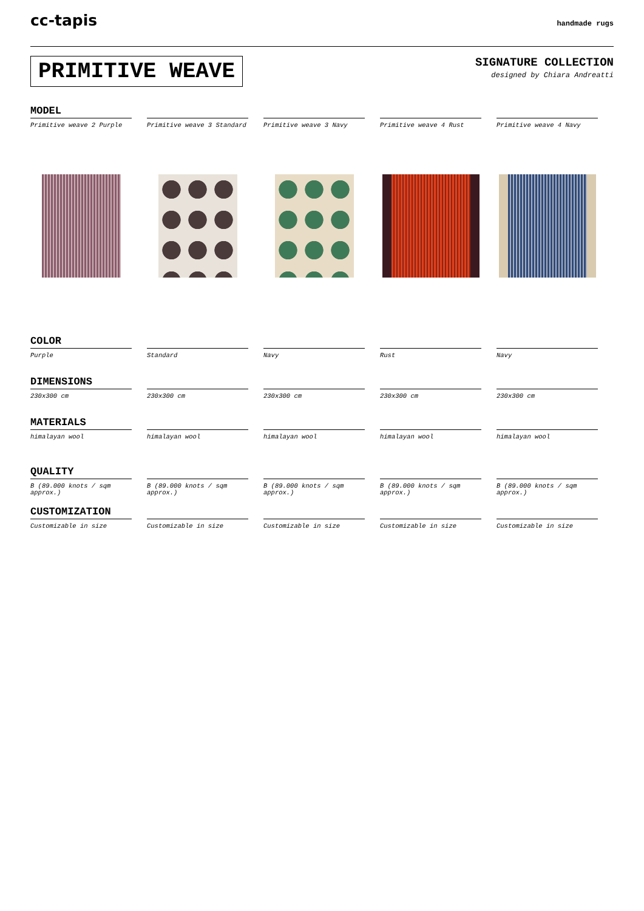cc-tapis
handmade rugs
PRIMITIVE WEAVE
SIGNATURE COLLECTION
designed by Chiara Andreatti
MODEL
Primitive weave 2 Purple Primitive weave 3 Standard Primitive weave 3 Navy Primitive weave 4 Rust Primitive weave 4 Navy
COLOR
Purple Standard Navy Rust Navy
DIMENSIONS
230x300 cm 230x300 cm 230x300 cm 230x300 cm 230x300 cm
MATERIALS
himalayan wool himalayan wool himalayan wool himalayan wool himalayan wool
QUALITY
B (89.000 knots / sqm approx.)
B (89.000 knots / sqm approx.)
B (89.000 knots / sqm approx.)
B (89.000 knots / sqm approx.)
B (89.000 knots / sqm approx.)
CUSTOMIZATION
Customizable in size Customizable in size Customizable in size Customizable in size Customizable in size